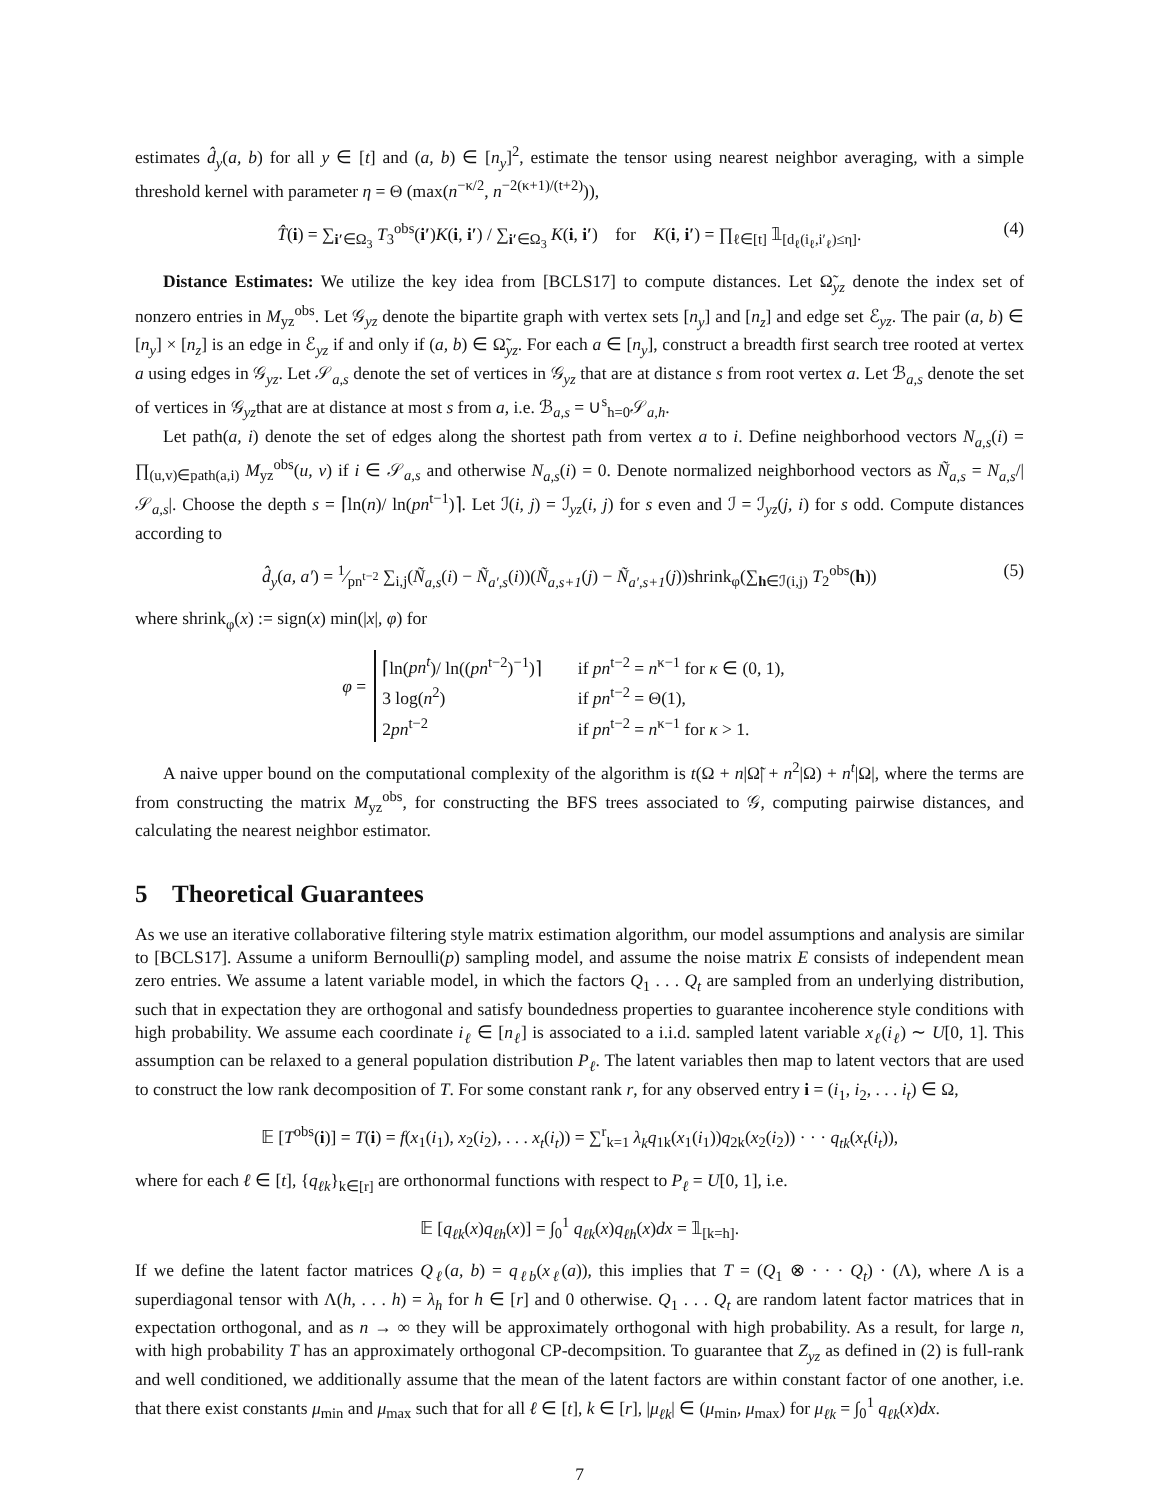estimates d̂<sub>y</sub>(a, b) for all y ∈ [t] and (a, b) ∈ [n<sub>y</sub>]<sup>2</sup>, estimate the tensor using nearest neighbor averaging, with a simple threshold kernel with parameter η = Θ (max(n<sup>−κ/2</sup>, n<sup>−2(κ+1)/(t+2)</sup>)),
T̂(i) = ∑<sub>i′∈Ω<sub>3</sub></sub> T<sub>3</sub><sup>obs</sup>(i′)K(i, i′) / ∑<sub>i′∈Ω<sub>3</sub></sub> K(i, i′) for K(i, i′) = ∏<sub>ℓ∈[t]</sub> 𝟙<sub>[d<sub>ℓ</sub>(i<sub>ℓ</sub>,i′<sub>ℓ</sub>)≤η]</sub>. (4)
Distance Estimates: We utilize the key idea from [BCLS17] to compute distances. Let Ω̃<sub>yz</sub> denote the index set of nonzero entries in M<sub>yz</sub><sup>obs</sup>. Let 𝒢<sub>yz</sub> denote the bipartite graph with vertex sets [n<sub>y</sub>] and [n<sub>z</sub>] and edge set ℰ<sub>yz</sub>. The pair (a, b) ∈ [n<sub>y</sub>] × [n<sub>z</sub>] is an edge in ℰ<sub>yz</sub> if and only if (a, b) ∈ Ω̃<sub>yz</sub>. For each a ∈ [n<sub>y</sub>], construct a breadth first search tree rooted at vertex a using edges in 𝒢<sub>yz</sub>. Let 𝒮<sub>a,s</sub> denote the set of vertices in 𝒢<sub>yz</sub> that are at distance s from root vertex a. Let ℬ<sub>a,s</sub> denote the set of vertices in 𝒢<sub>yz</sub>that are at distance at most s from a, i.e. ℬ<sub>a,s</sub> = ∪<sup>s</sup><sub>h=0</sub>𝒮<sub>a,h</sub>.
Let path(a, i) denote the set of edges along the shortest path from vertex a to i. Define neighborhood vectors N<sub>a,s</sub>(i) = ∏<sub>(u,v)∈path(a,i)</sub> M<sub>yz</sub><sup>obs</sup>(u, v) if i ∈ 𝒮<sub>a,s</sub> and otherwise N<sub>a,s</sub>(i) = 0. Denote normalized neighborhood vectors as Ñ<sub>a,s</sub> = N<sub>a,s</sub>/|𝒮<sub>a,s</sub>|. Choose the depth s = ⌈ln(n)/ ln(pn<sup>t−1</sup>)⌉. Let ℐ(i, j) = ℐ<sub>yz</sub>(i, j) for s even and ℐ = ℐ<sub>yz</sub>(j, i) for s odd. Compute distances according to
d̂<sub>y</sub>(a, a′) = 1⁄pn<sup>t−2</sup> ∑<sub>i,j</sub>(Ñ<sub>a,s</sub>(i) − Ñ<sub>a′,s</sub>(i))(Ñ<sub>a,s+1</sub>(j) − Ñ<sub>a′,s+1</sub>(j))shrink<sub>φ</sub>(∑<sub>h∈ℐ(i,j)</sub> T<sub>2</sub><sup>obs</sup>(h)) (5)
where shrink<sub>φ</sub>(x) := sign(x) min(|x|, φ) for
φ =
| ⌈ln( pn<sup>t</sup> )/ ln(( pn<sup>t−2</sup>)<sup>−1</sup>)⌉ | if pn<sup>t−2</sup> = n<sup>κ−1</sup> for κ ∈ (0, 1), |
| 3 log( n<sup>2</sup>) | if pn<sup>t−2</sup> = Θ(1), |
| 2 pn<sup>t−2</sup> | if pn<sup>t−2</sup> = n<sup>κ−1</sup> for κ > 1. |
A naive upper bound on the computational complexity of the algorithm is t(Ω + n|Ω̃| + n<sup>2</sup>|Ω) + n<sup>t</sup>|Ω|, where the terms are from constructing the matrix M<sub>yz</sub><sup>obs</sup>, for constructing the BFS trees associated to 𝒢, computing pairwise distances, and calculating the nearest neighbor estimator.
5 Theoretical Guarantees
As we use an iterative collaborative filtering style matrix estimation algorithm, our model assumptions and analysis are similar to [BCLS17]. Assume a uniform Bernoulli(p) sampling model, and assume the noise matrix E consists of independent mean zero entries. We assume a latent variable model, in which the factors Q<sub>1</sub> . . . Q<sub>t</sub> are sampled from an underlying distribution, such that in expectation they are orthogonal and satisfy boundedness properties to guarantee incoherence style conditions with high probability. We assume each coordinate i<sub>ℓ</sub> ∈ [n<sub>ℓ</sub>] is associated to a i.i.d. sampled latent variable x<sub>ℓ</sub>(i<sub>ℓ</sub>) ∼ U[0, 1]. This assumption can be relaxed to a general population distribution P<sub>ℓ</sub>. The latent variables then map to latent vectors that are used to construct the low rank decomposition of T. For some constant rank r, for any observed entry i = (i<sub>1</sub>, i<sub>2</sub>, . . . i<sub>t</sub>) ∈ Ω,
𝔼 [T<sup>obs</sup>(i)] = T(i) = f(x<sub>1</sub>(i<sub>1</sub>), x<sub>2</sub>(i<sub>2</sub>), . . . x<sub>t</sub>(i<sub>t</sub>)) = ∑<sup>r</sup><sub>k=1</sub> λ<sub>k</sub>q<sub>1k</sub>(x<sub>1</sub>(i<sub>1</sub>))q<sub>2k</sub>(x<sub>2</sub>(i<sub>2</sub>)) · · · q<sub>tk</sub>(x<sub>t</sub>(i<sub>t</sub>)),
where for each ℓ ∈ [t], {q<sub>ℓk</sub>}<sub>k∈[r]</sub> are orthonormal functions with respect to P<sub>ℓ</sub> = U[0, 1], i.e.
𝔼 [q<sub>ℓk</sub>(x)q<sub>ℓh</sub>(x)] = ∫<sub>0</sub><sup>1</sup> q<sub>ℓk</sub>(x)q<sub>ℓh</sub>(x)dx = 𝟙<sub>[k=h]</sub>.
If we define the latent factor matrices Q<sub>ℓ</sub>(a, b) = q<sub>ℓb</sub>(x<sub>ℓ</sub>(a)), this implies that T = (Q<sub>1</sub> ⊗ · · · Q<sub>t</sub>) · (Λ), where Λ is a superdiagonal tensor with Λ(h, . . . h) = λ<sub>h</sub> for h ∈ [r] and 0 otherwise. Q<sub>1</sub> . . . Q<sub>t</sub> are random latent factor matrices that in expectation orthogonal, and as n → ∞ they will be approximately orthogonal with high probability. As a result, for large n, with high probability T has an approximately orthogonal CP-decompsition. To guarantee that Z<sub>yz</sub> as defined in (2) is full-rank and well conditioned, we additionally assume that the mean of the latent factors are within constant factor of one another, i.e. that there exist constants μ<sub>min</sub> and μ<sub>max</sub> such that for all ℓ ∈ [t], k ∈ [r], |μ<sub>ℓk</sub>| ∈ (μ<sub>min</sub>, μ<sub>max</sub>) for μ<sub>ℓk</sub> = ∫<sub>0</sub><sup>1</sup> q<sub>ℓk</sub>(x)dx.
7